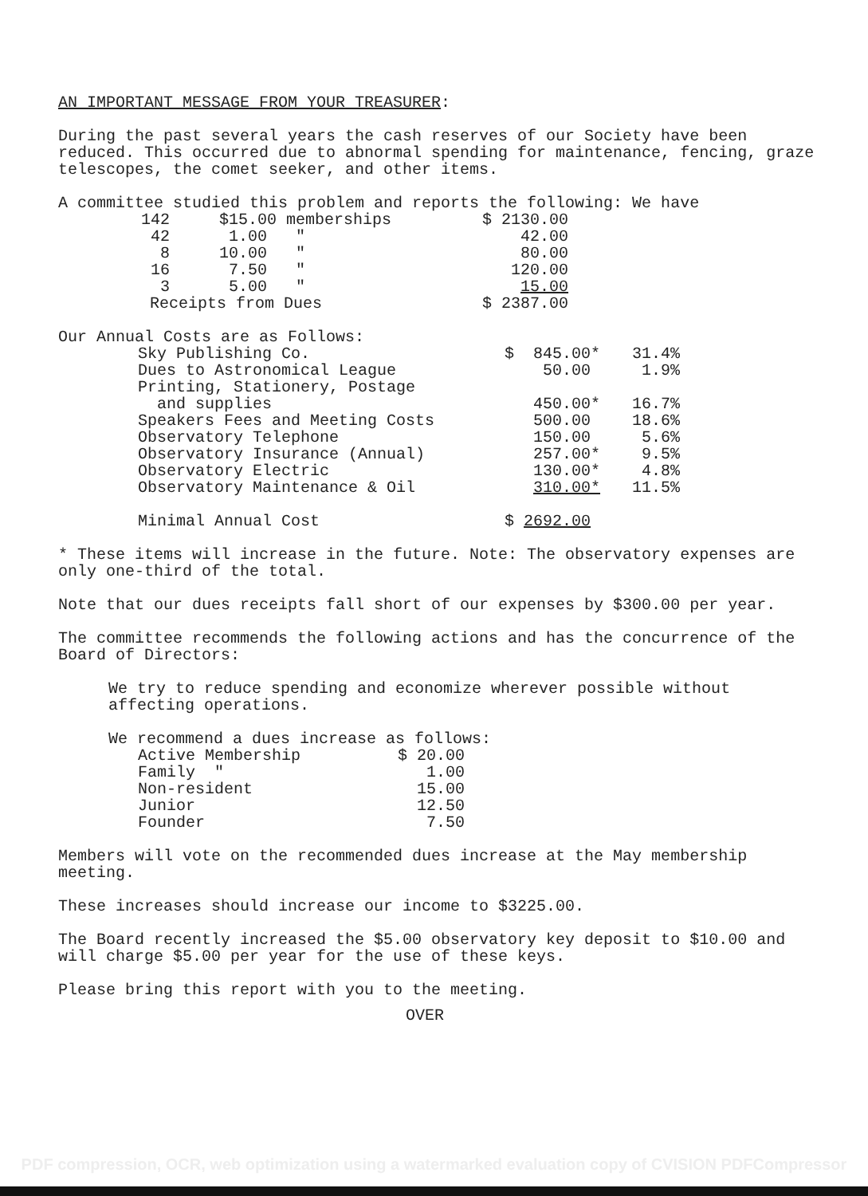AN IMPORTANT MESSAGE FROM YOUR TREASURER:
During the past several years the cash reserves of our Society have been reduced. This occurred due to abnormal spending for maintenance, fencing, graze telescopes, the comet seeker, and other items.
A committee studied this problem and reports the following: We have
| 142 | $15.00 memberships | $ 2130.00 |
| 42 | 1.00 " | 42.00 |
| 8 | 10.00 " | 80.00 |
| 16 | 7.50 " | 120.00 |
| 3 | 5.00 " | 15.00 |
| Receipts from Dues | | $ 2387.00 |
Our Annual Costs are as Follows:
| Sky Publishing Co. | $ 845.00* | 31.4% |
| Dues to Astronomical League | 50.00 | 1.9% |
| Printing, Stationery, Postage and supplies | 450.00* | 16.7% |
| Speakers Fees and Meeting Costs | 500.00 | 18.6% |
| Observatory Telephone | 150.00 | 5.6% |
| Observatory Insurance (Annual) | 257.00* | 9.5% |
| Observatory Electric | 130.00* | 4.8% |
| Observatory Maintenance & Oil | 310.00* | 11.5% |
| Minimal Annual Cost | $ 2692.00 | |
* These items will increase in the future. Note: The observatory expenses are only one-third of the total.
Note that our dues receipts fall short of our expenses by $300.00 per year.
The committee recommends the following actions and has the concurrence of the Board of Directors:
We try to reduce spending and economize wherever possible without affecting operations.
We recommend a dues increase as follows:
| Active Membership | $ 20.00 |
| Family " | 1.00 |
| Non-resident | 15.00 |
| Junior | 12.50 |
| Founder | 7.50 |
Members will vote on the recommended dues increase at the May membership meeting.
These increases should increase our income to $3225.00.
The Board recently increased the $5.00 observatory key deposit to $10.00 and will charge $5.00 per year for the use of these keys.
Please bring this report with you to the meeting.
OVER
PDF compression, OCR, web optimization using a watermarked evaluation copy of CVISION PDFCompressor